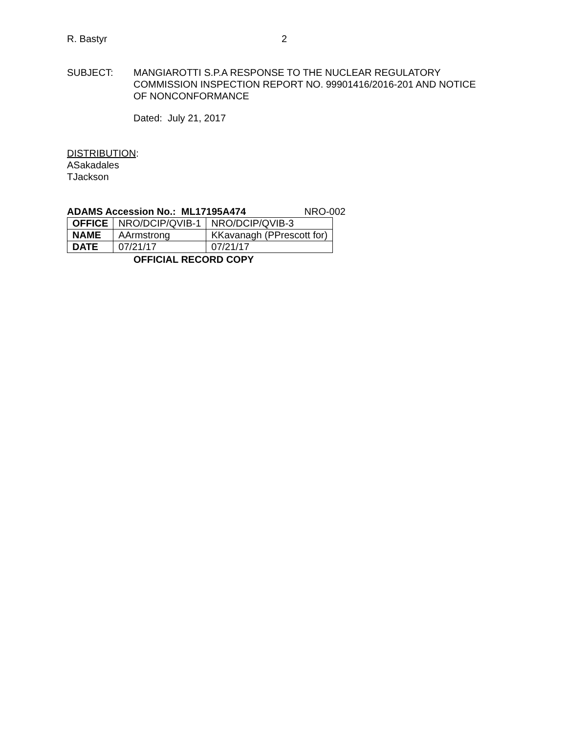R. Bastyr 2
SUBJECT: MANGIAROTTI S.P.A RESPONSE TO THE NUCLEAR REGULATORY
COMMISSION INSPECTION REPORT NO. 99901416/2016-201 AND NOTICE
OF NONCONFORMANCE
Dated: July 21, 2017
DISTRIBUTION:
ASakadales
TJackson
ADAMS Accession No.: ML17195A474 NRO-002
| OFFICE | NRO/DCIP/QVIB-1 | NRO/DCIP/QVIB-3 |
| NAME | AArmstrong | KKavanagh (PPrescott for) |
| DATE | 07/21/17 | 07/21/17 |
OFFICIAL RECORD COPY